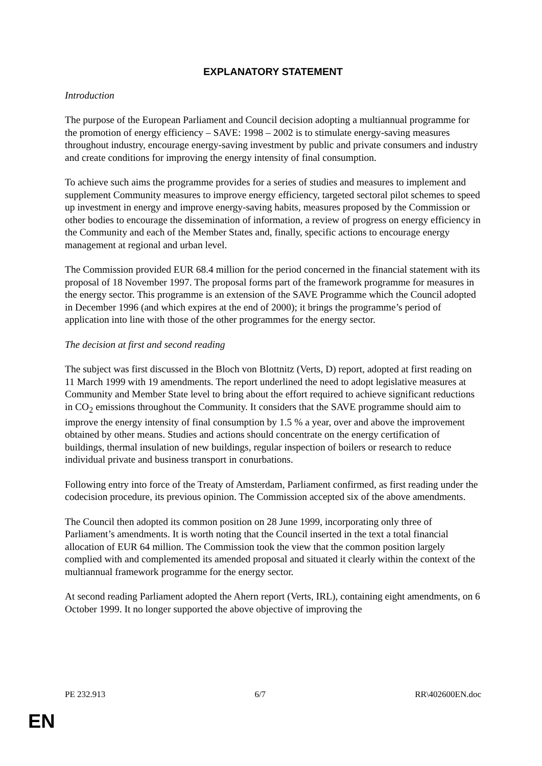EXPLANATORY STATEMENT
Introduction
The purpose of the European Parliament and Council decision adopting a multiannual programme for the promotion of energy efficiency – SAVE: 1998 – 2002 is to stimulate energy-saving measures throughout industry, encourage energy-saving investment by public and private consumers and industry and create conditions for improving the energy intensity of final consumption.
To achieve such aims the programme provides for a series of studies and measures to implement and supplement Community measures to improve energy efficiency, targeted sectoral pilot schemes to speed up investment in energy and improve energy-saving habits, measures proposed by the Commission or other bodies to encourage the dissemination of information, a review of progress on energy efficiency in the Community and each of the Member States and, finally, specific actions to encourage energy management at regional and urban level.
The Commission provided EUR 68.4 million for the period concerned in the financial statement with its proposal of 18 November 1997. The proposal forms part of the framework programme for measures in the energy sector. This programme is an extension of the SAVE Programme which the Council adopted in December 1996 (and which expires at the end of 2000); it brings the programme’s period of application into line with those of the other programmes for the energy sector.
The decision at first and second reading
The subject was first discussed in the Bloch von Blottnitz (Verts, D) report, adopted at first reading on 11 March 1999 with 19 amendments. The report underlined the need to adopt legislative measures at Community and Member State level to bring about the effort required to achieve significant reductions in CO<sub>2</sub> emissions throughout the Community. It considers that the SAVE programme should aim to improve the energy intensity of final consumption by 1.5 % a year, over and above the improvement obtained by other means. Studies and actions should concentrate on the energy certification of buildings, thermal insulation of new buildings, regular inspection of boilers or research to reduce individual private and business transport in conurbations.
Following entry into force of the Treaty of Amsterdam, Parliament confirmed, as first reading under the codecision procedure, its previous opinion. The Commission accepted six of the above amendments.
The Council then adopted its common position on 28 June 1999, incorporating only three of Parliament’s amendments. It is worth noting that the Council inserted in the text a total financial allocation of EUR 64 million. The Commission took the view that the common position largely complied with and complemented its amended proposal and situated it clearly within the context of the multiannual framework programme for the energy sector.
At second reading Parliament adopted the Ahern report (Verts, IRL), containing eight amendments, on 6 October 1999. It no longer supported the above objective of improving the
PE 232.913 6/7 RR\402600EN.doc
EN